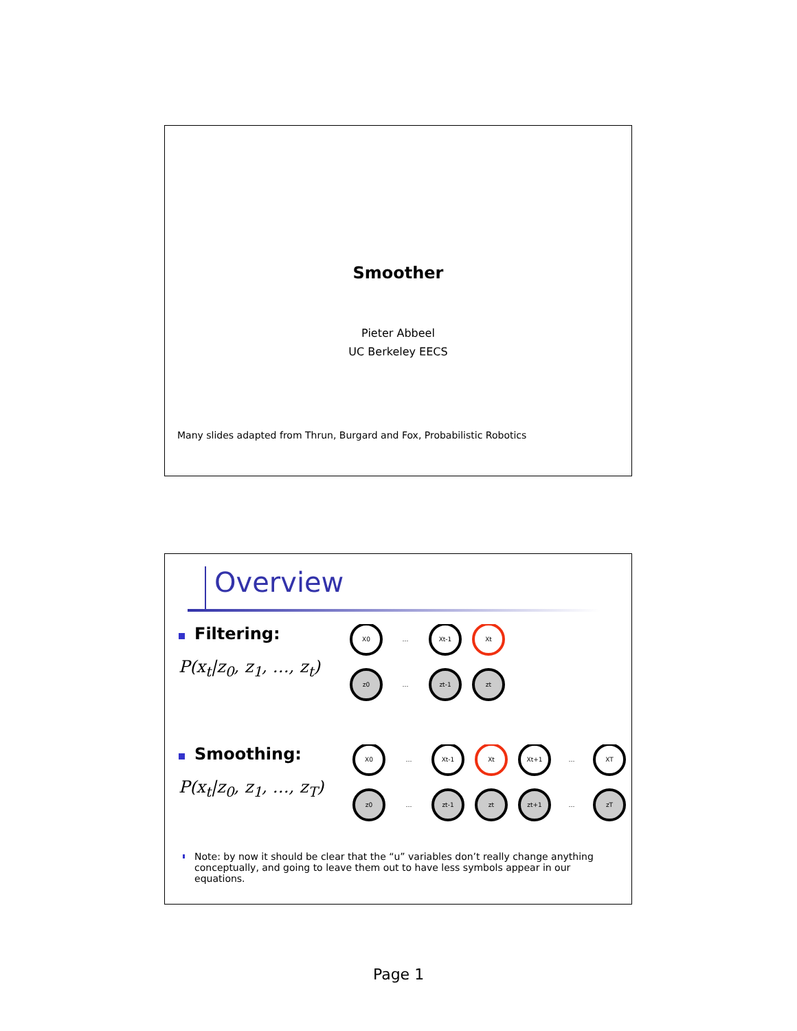Smoother
Pieter Abbeel
UC Berkeley EECS
Many slides adapted from Thrun, Burgard and Fox, Probabilistic Robotics
Overview
Filtering:
P(x<sub>t</sub>|z<sub>0</sub>, z<sub>1</sub>, …, z<sub>t</sub>)
X0
Xt-1
Xt
…
…
z0
zt-1
zt
Smoothing:
P(x<sub>t</sub>|z<sub>0</sub>, z<sub>1</sub>, …, z<sub>T</sub>)
X0
Xt-1
Xt
Xt+1
XT
…
…
…
…
z0
zt-1
zt
zt+1
zT
Note: by now it should be clear that the “u” variables don’t really change anything conceptually, and going to leave them out to have less symbols appear in our equations.
Page 1